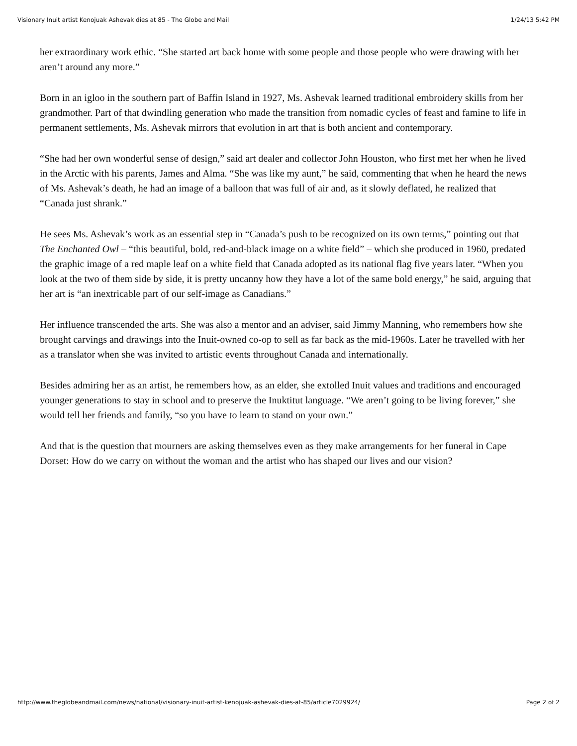Visionary Inuit artist Kenojuak Ashevak dies at 85 - The Globe and Mail 1/24/13 5:42 PM
her extraordinary work ethic. “She started art back home with some people and those people who were drawing with her aren’t around any more.”
Born in an igloo in the southern part of Baffin Island in 1927, Ms. Ashevak learned traditional embroidery skills from her grandmother. Part of that dwindling generation who made the transition from nomadic cycles of feast and famine to life in permanent settlements, Ms. Ashevak mirrors that evolution in art that is both ancient and contemporary.
“She had her own wonderful sense of design,” said art dealer and collector John Houston, who first met her when he lived in the Arctic with his parents, James and Alma. “She was like my aunt,” he said, commenting that when he heard the news of Ms. Ashevak’s death, he had an image of a balloon that was full of air and, as it slowly deflated, he realized that “Canada just shrank.”
He sees Ms. Ashevak’s work as an essential step in “Canada’s push to be recognized on its own terms,” pointing out that The Enchanted Owl – “this beautiful, bold, red-and-black image on a white field” – which she produced in 1960, predated the graphic image of a red maple leaf on a white field that Canada adopted as its national flag five years later. “When you look at the two of them side by side, it is pretty uncanny how they have a lot of the same bold energy,” he said, arguing that her art is “an inextricable part of our self-image as Canadians.”
Her influence transcended the arts. She was also a mentor and an adviser, said Jimmy Manning, who remembers how she brought carvings and drawings into the Inuit-owned co-op to sell as far back as the mid-1960s. Later he travelled with her as a translator when she was invited to artistic events throughout Canada and internationally.
Besides admiring her as an artist, he remembers how, as an elder, she extolled Inuit values and traditions and encouraged younger generations to stay in school and to preserve the Inuktitut language. “We aren’t going to be living forever,” she would tell her friends and family, “so you have to learn to stand on your own.”
And that is the question that mourners are asking themselves even as they make arrangements for her funeral in Cape Dorset: How do we carry on without the woman and the artist who has shaped our lives and our vision?
http://www.theglobeandmail.com/news/national/visionary-inuit-artist-kenojuak-ashevak-dies-at-85/article7029924/ Page 2 of 2